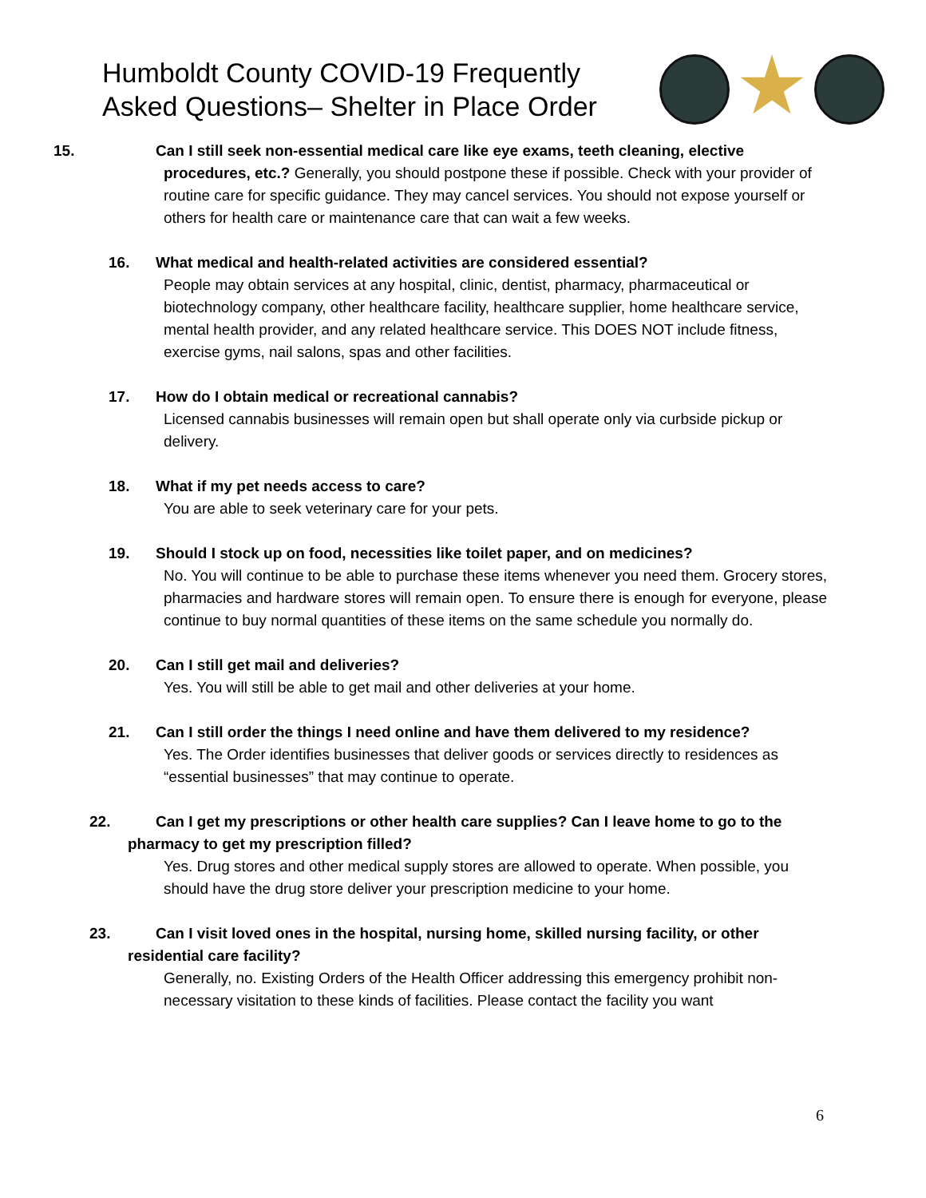Humboldt County COVID-19 Frequently Asked Questions– Shelter in Place Order
15. Can I still seek non-essential medical care like eye exams, teeth cleaning, elective procedures, etc.? Generally, you should postpone these if possible. Check with your provider of routine care for specific guidance. They may cancel services. You should not expose yourself or others for health care or maintenance care that can wait a few weeks.
16. What medical and health-related activities are considered essential?
People may obtain services at any hospital, clinic, dentist, pharmacy, pharmaceutical or biotechnology company, other healthcare facility, healthcare supplier, home healthcare service, mental health provider, and any related healthcare service. This DOES NOT include fitness, exercise gyms, nail salons, spas and other facilities.
17. How do I obtain medical or recreational cannabis?
Licensed cannabis businesses will remain open but shall operate only via curbside pickup or delivery.
18. What if my pet needs access to care?
You are able to seek veterinary care for your pets.
19. Should I stock up on food, necessities like toilet paper, and on medicines?
No. You will continue to be able to purchase these items whenever you need them. Grocery stores, pharmacies and hardware stores will remain open. To ensure there is enough for everyone, please continue to buy normal quantities of these items on the same schedule you normally do.
20. Can I still get mail and deliveries?
Yes. You will still be able to get mail and other deliveries at your home.
21. Can I still order the things I need online and have them delivered to my residence?
Yes. The Order identifies businesses that deliver goods or services directly to residences as “essential businesses” that may continue to operate.
22. Can I get my prescriptions or other health care supplies? Can I leave home to go to the pharmacy to get my prescription filled?
Yes. Drug stores and other medical supply stores are allowed to operate. When possible, you should have the drug store deliver your prescription medicine to your home.
23. Can I visit loved ones in the hospital, nursing home, skilled nursing facility, or other residential care facility?
Generally, no. Existing Orders of the Health Officer addressing this emergency prohibit non-necessary visitation to these kinds of facilities. Please contact the facility you want
6